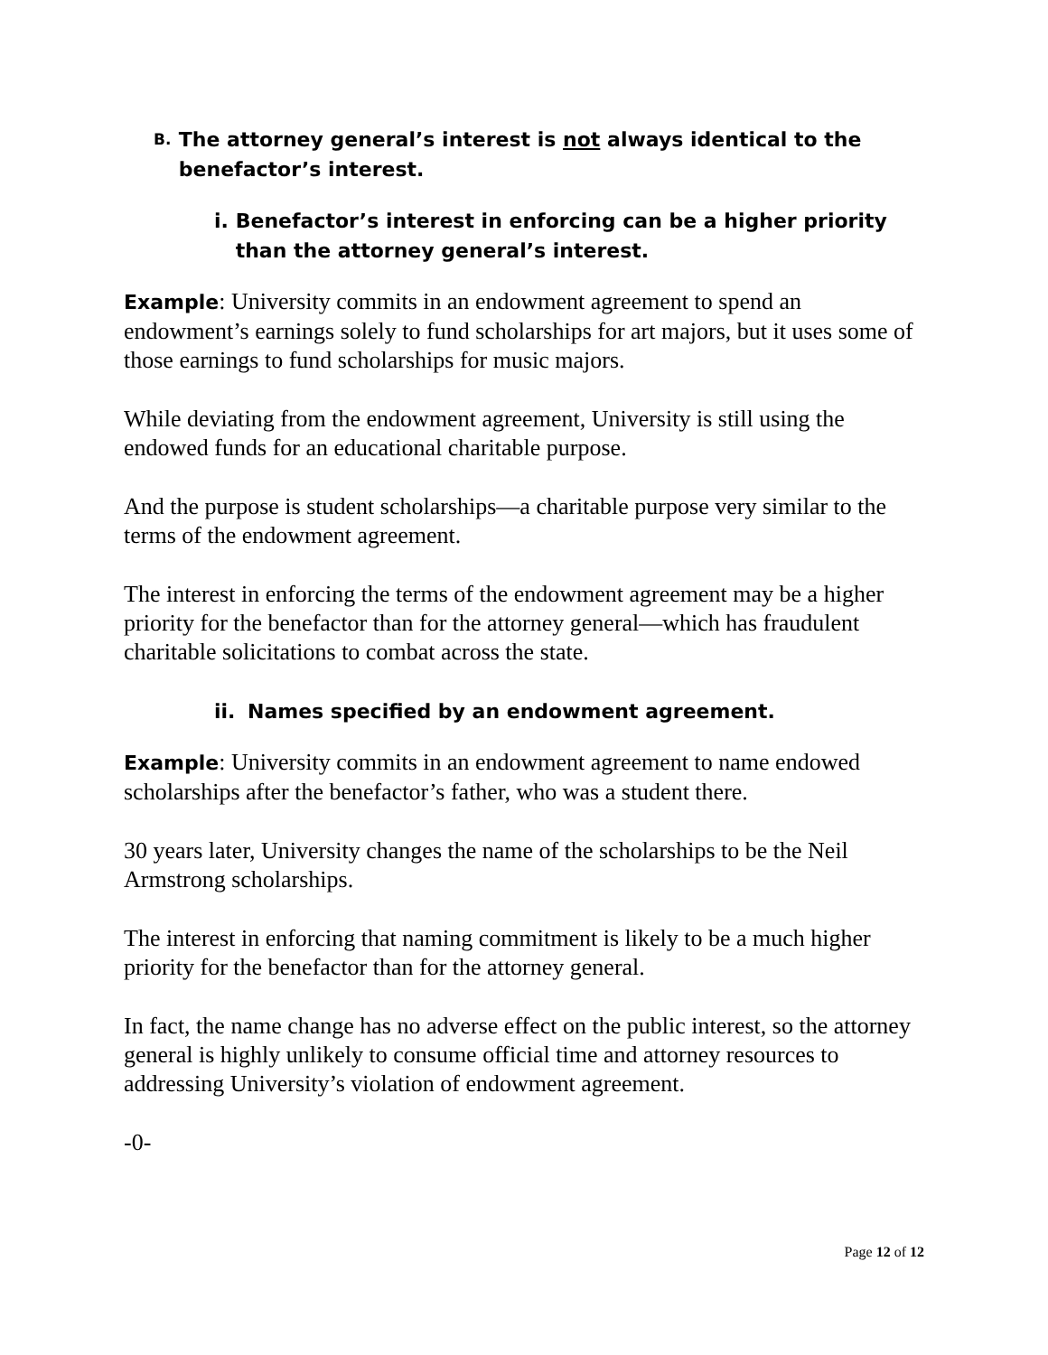B. The attorney general’s interest is not always identical to the benefactor’s interest.
i. Benefactor’s interest in enforcing can be a higher priority than the attorney general’s interest.
Example: University commits in an endowment agreement to spend an endowment’s earnings solely to fund scholarships for art majors, but it uses some of those earnings to fund scholarships for music majors.
While deviating from the endowment agreement, University is still using the endowed funds for an educational charitable purpose.
And the purpose is student scholarships—a charitable purpose very similar to the terms of the endowment agreement.
The interest in enforcing the terms of the endowment agreement may be a higher priority for the benefactor than for the attorney general—which has fraudulent charitable solicitations to combat across the state.
ii. Names specified by an endowment agreement.
Example: University commits in an endowment agreement to name endowed scholarships after the benefactor’s father, who was a student there.
30 years later, University changes the name of the scholarships to be the Neil Armstrong scholarships.
The interest in enforcing that naming commitment is likely to be a much higher priority for the benefactor than for the attorney general.
In fact, the name change has no adverse effect on the public interest, so the attorney general is highly unlikely to consume official time and attorney resources to addressing University’s violation of endowment agreement.
-0-
Page 12 of 12